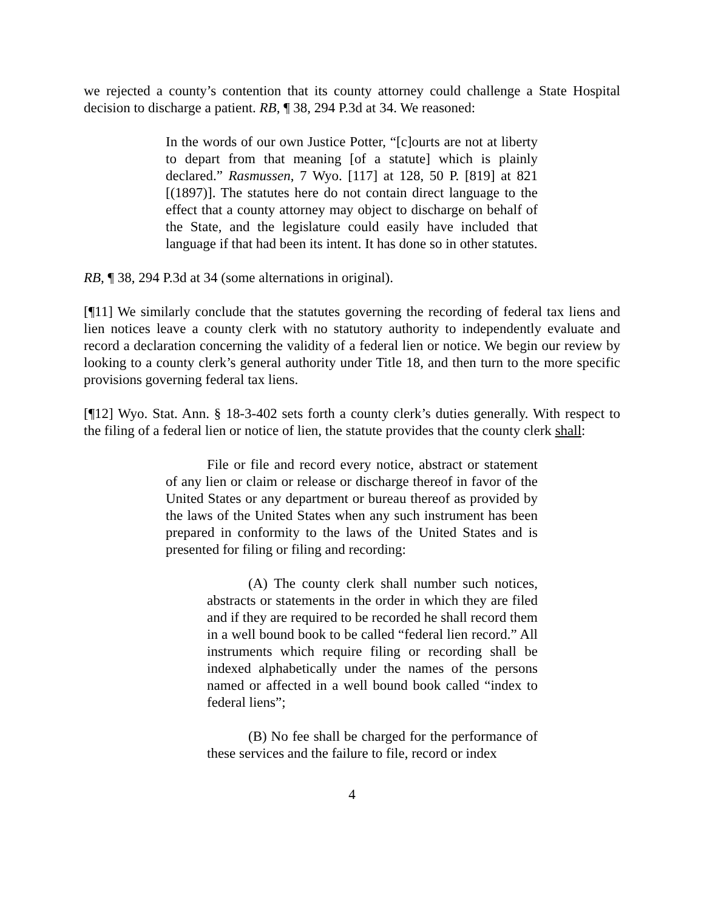we rejected a county’s contention that its county attorney could challenge a State Hospital decision to discharge a patient. RB, ¶ 38, 294 P.3d at 34. We reasoned:
In the words of our own Justice Potter, “[c]ourts are not at liberty to depart from that meaning [of a statute] which is plainly declared.” Rasmussen, 7 Wyo. [117] at 128, 50 P. [819] at 821 [(1897)]. The statutes here do not contain direct language to the effect that a county attorney may object to discharge on behalf of the State, and the legislature could easily have included that language if that had been its intent. It has done so in other statutes.
RB, ¶ 38, 294 P.3d at 34 (some alternations in original).
[¶11] We similarly conclude that the statutes governing the recording of federal tax liens and lien notices leave a county clerk with no statutory authority to independently evaluate and record a declaration concerning the validity of a federal lien or notice. We begin our review by looking to a county clerk’s general authority under Title 18, and then turn to the more specific provisions governing federal tax liens.
[¶12] Wyo. Stat. Ann. § 18-3-402 sets forth a county clerk’s duties generally. With respect to the filing of a federal lien or notice of lien, the statute provides that the county clerk shall:
File or file and record every notice, abstract or statement of any lien or claim or release or discharge thereof in favor of the United States or any department or bureau thereof as provided by the laws of the United States when any such instrument has been prepared in conformity to the laws of the United States and is presented for filing or filing and recording:
(A) The county clerk shall number such notices, abstracts or statements in the order in which they are filed and if they are required to be recorded he shall record them in a well bound book to be called “federal lien record.” All instruments which require filing or recording shall be indexed alphabetically under the names of the persons named or affected in a well bound book called “index to federal liens”;
(B) No fee shall be charged for the performance of these services and the failure to file, record or index
4